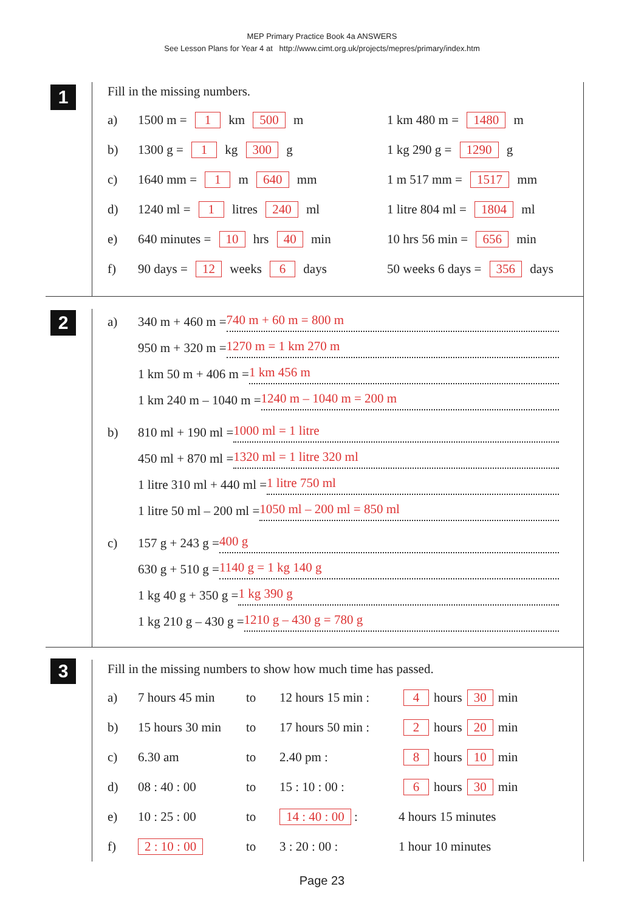MEP Primary Practice Book 4a ANSWERS
See Lesson Plans for Year 4 at http://www.cimt.org.uk/projects/mepres/primary/index.htm
1
Fill in the missing numbers.
a) 1500 m = 1 km 500 m 1 km 480 m = 1480 m
b) 1300 g = 1 kg 300 g 1 kg 290 g = 1290 g
c) 1640 mm = 1 m 640 mm 1 m 517 mm = 1517 mm
d) 1240 ml = 1 litres 240 ml 1 litre 804 ml = 1804 ml
e) 640 minutes = 10 hrs 40 min 10 hrs 56 min = 656 min
f) 90 days = 12 weeks 6 days 50 weeks 6 days = 356 days
2
a) 340 m + 460 m = 740 m + 60 m = 800 m
950 m + 320 m = 1270 m = 1 km 270 m
1 km 50 m + 406 m = 1 km 456 m
1 km 240 m – 1040 m = 1240 m – 1040 m = 200 m
b) 810 ml + 190 ml = 1000 ml = 1 litre
450 ml + 870 ml = 1320 ml = 1 litre 320 ml
1 litre 310 ml + 440 ml = 1 litre 750 ml
1 litre 50 ml – 200 ml = 1050 ml – 200 ml = 850 ml
c) 157 g + 243 g = 400 g
630 g + 510 g = 1140 g = 1 kg 140 g
1 kg 40 g + 350 g = 1 kg 390 g
1 kg 210 g – 430 g = 1210 g – 430 g = 780 g
3
Fill in the missing numbers to show how much time has passed.
a) 7 hours 45 min to 12 hours 15 min : 4 hours 30 min
b) 15 hours 30 min to 17 hours 50 min : 2 hours 20 min
c) 6.30 am to 2.40 pm : 8 hours 10 min
d) 08 : 40 : 00 to 15 : 10 : 00 : 6 hours 30 min
e) 10 : 25 : 00 to 14 : 40 : 00 : 4 hours 15 minutes
f) 2 : 10 : 00 to 3 : 20 : 00 : 1 hour 10 minutes
Page 23